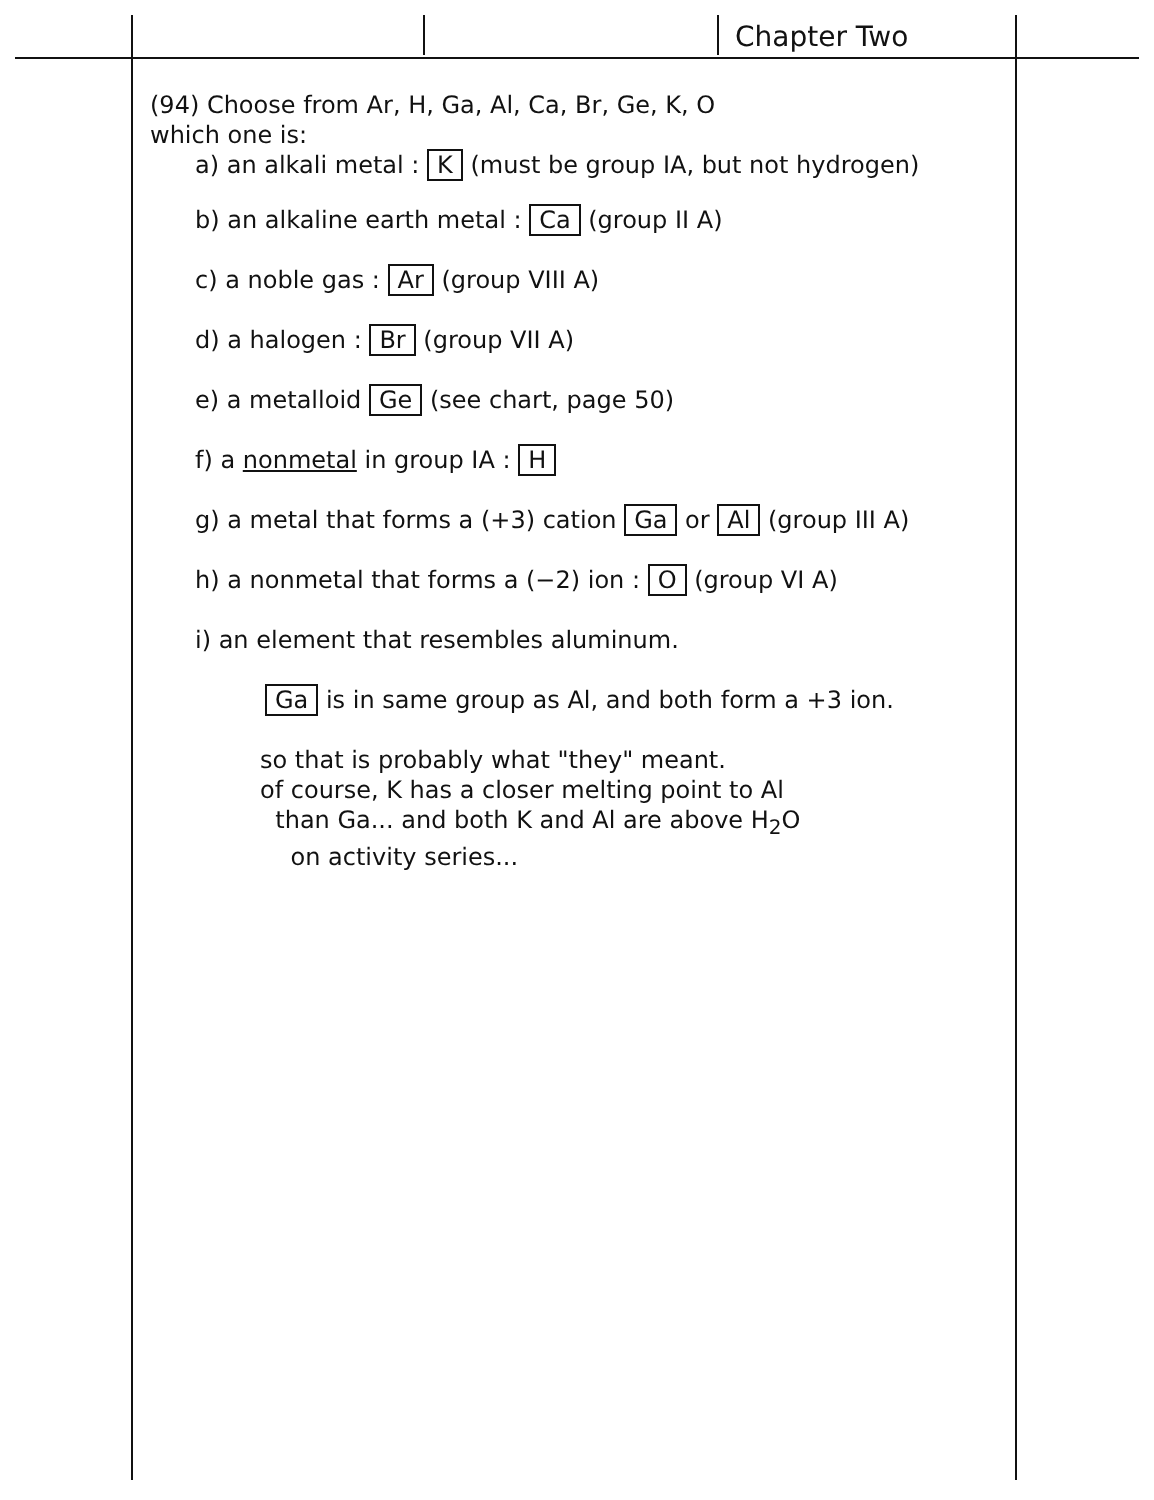Chapter Two
(94) Choose from Ar, H, Ga, Al, Ca, Br, Ge, K, O
which one is:
a) an alkali metal : K (must be group IA, but not hydrogen)
b) an alkaline earth metal : Ca (group II A)
c) a noble gas : Ar (group VIII A)
d) a halogen : Br (group VII A)
e) a metalloid Ge (see chart, page 50)
f) a nonmetal in group IA : H
g) a metal that forms a (+3) cation Ga or Al (group III A)
h) a nonmetal that forms a (−2) ion : O (group VI A)
i) an element that resembles aluminum.
Ga is in same group as Al, and both form a +3 ion.
so that is probably what "they" meant.
of course, K has a closer melting point to Al
than Ga... and both K and Al are above H<sub>2</sub>O
on activity series...